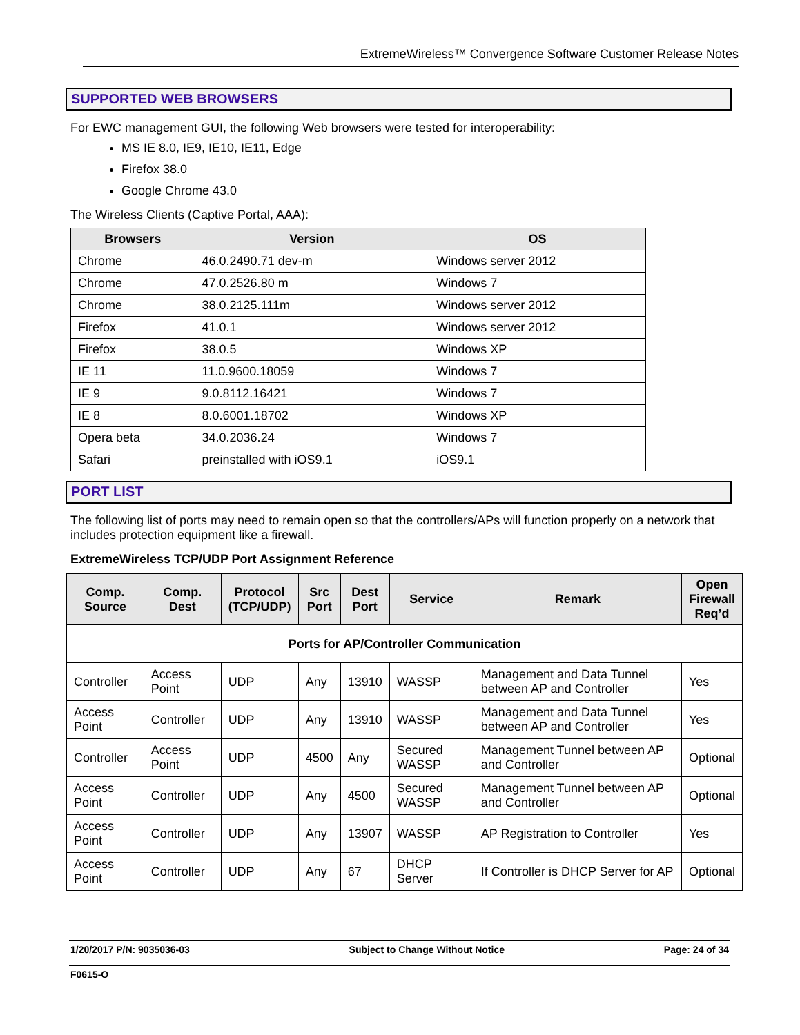ExtremeWireless™ Convergence Software Customer Release Notes
SUPPORTED WEB BROWSERS
For EWC management GUI, the following Web browsers were tested for interoperability:
MS IE 8.0, IE9, IE10, IE11, Edge
Firefox 38.0
Google Chrome 43.0
The Wireless Clients (Captive Portal, AAA):
| Browsers | Version | OS |
| --- | --- | --- |
| Chrome | 46.0.2490.71 dev-m | Windows server 2012 |
| Chrome | 47.0.2526.80 m | Windows 7 |
| Chrome | 38.0.2125.111m | Windows server 2012 |
| Firefox | 41.0.1 | Windows server 2012 |
| Firefox | 38.0.5 | Windows XP |
| IE 11 | 11.0.9600.18059 | Windows 7 |
| IE 9 | 9.0.8112.16421 | Windows 7 |
| IE 8 | 8.0.6001.18702 | Windows XP |
| Opera beta | 34.0.2036.24 | Windows 7 |
| Safari | preinstalled with iOS9.1 | iOS9.1 |
PORT LIST
The following list of ports may need to remain open so that the controllers/APs will function properly on a network that includes protection equipment like a firewall.
ExtremeWireless TCP/UDP Port Assignment Reference
| Comp. Source | Comp. Dest | Protocol (TCP/UDP) | Src Port | Dest Port | Service | Remark | Open Firewall Req’d |
| --- | --- | --- | --- | --- | --- | --- | --- |
| Ports for AP/Controller Communication | | | | | | | |
| Controller | Access Point | UDP | Any | 13910 | WASSP | Management and Data Tunnel between AP and Controller | Yes |
| Access Point | Controller | UDP | Any | 13910 | WASSP | Management and Data Tunnel between AP and Controller | Yes |
| Controller | Access Point | UDP | 4500 | Any | Secured WASSP | Management Tunnel between AP and Controller | Optional |
| Access Point | Controller | UDP | Any | 4500 | Secured WASSP | Management Tunnel between AP and Controller | Optional |
| Access Point | Controller | UDP | Any | 13907 | WASSP | AP Registration to Controller | Yes |
| Access Point | Controller | UDP | Any | 67 | DHCP Server | If Controller is DHCP Server for AP | Optional |
1/20/2017 P/N: 9035036-03 Subject to Change Without Notice Page: 24 of 34
F0615-O